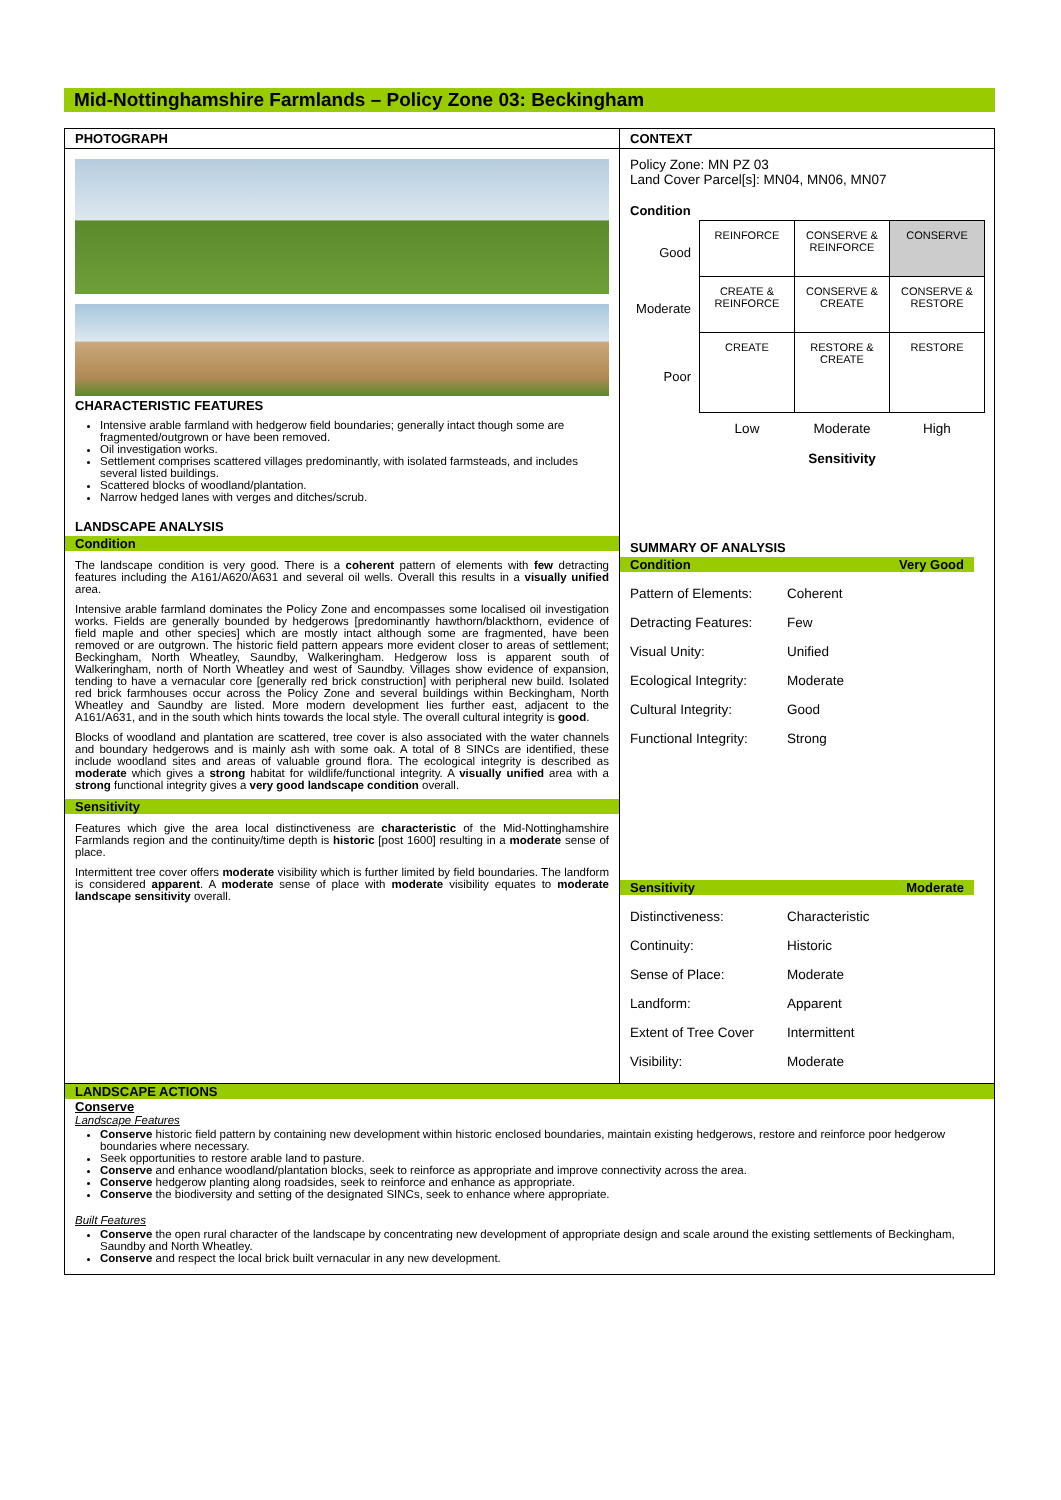Mid-Nottinghamshire Farmlands – Policy Zone 03: Beckingham
PHOTOGRAPH
CHARACTERISTIC FEATURES
Intensive arable farmland with hedgerow field boundaries; generally intact though some are fragmented/outgrown or have been removed.
Oil investigation works.
Settlement comprises scattered villages predominantly, with isolated farmsteads, and includes several listed buildings.
Scattered blocks of woodland/plantation.
Narrow hedged lanes with verges and ditches/scrub.
LANDSCAPE ANALYSIS
Condition
The landscape condition is very good. There is a coherent pattern of elements with few detracting features including the A161/A620/A631 and several oil wells. Overall this results in a visually unified area.
Intensive arable farmland dominates the Policy Zone and encompasses some localised oil investigation works. Fields are generally bounded by hedgerows [predominantly hawthorn/blackthorn, evidence of field maple and other species] which are mostly intact although some are fragmented, have been removed or are outgrown. The historic field pattern appears more evident closer to areas of settlement; Beckingham, North Wheatley, Saundby, Walkeringham. Hedgerow loss is apparent south of Walkeringham, north of North Wheatley and west of Saundby. Villages show evidence of expansion, tending to have a vernacular core [generally red brick construction] with peripheral new build. Isolated red brick farmhouses occur across the Policy Zone and several buildings within Beckingham, North Wheatley and Saundby are listed. More modern development lies further east, adjacent to the A161/A631, and in the south which hints towards the local style. The overall cultural integrity is good.
Blocks of woodland and plantation are scattered, tree cover is also associated with the water channels and boundary hedgerows and is mainly ash with some oak. A total of 8 SINCs are identified, these include woodland sites and areas of valuable ground flora. The ecological integrity is described as moderate which gives a strong habitat for wildlife/functional integrity. A visually unified area with a strong functional integrity gives a very good landscape condition overall.
Sensitivity
Features which give the area local distinctiveness are characteristic of the Mid-Nottinghamshire Farmlands region and the continuity/time depth is historic [post 1600] resulting in a moderate sense of place.
Intermittent tree cover offers moderate visibility which is further limited by field boundaries. The landform is considered apparent. A moderate sense of place with moderate visibility equates to moderate landscape sensitivity overall.
CONTEXT
Policy Zone: MN PZ 03
Land Cover Parcel[s]: MN04, MN06, MN07
Condition
| Good | REINFORCE | CONSERVE & REINFORCE | CONSERVE |
| Moderate | CREATE & REINFORCE | CONSERVE & CREATE | CONSERVE & RESTORE |
| Poor | CREATE | RESTORE & CREATE | RESTORE |
| | Low | Moderate Sensitivity | High |
SUMMARY OF ANALYSIS
Condition Very Good
Pattern of Elements: Coherent Detracting Features: Few Visual Unity: Unified Ecological Integrity: Moderate Cultural Integrity: Good Functional Integrity: Strong
Sensitivity Moderate
Distinctiveness: Characteristic Continuity: Historic Sense of Place: Moderate Landform: Apparent Extent of Tree Cover Intermittent Visibility: Moderate
LANDSCAPE ACTIONS
Conserve
Landscape Features
Conserve historic field pattern by containing new development within historic enclosed boundaries, maintain existing hedgerows, restore and reinforce poor hedgerow boundaries where necessary.
Seek opportunities to restore arable land to pasture.
Conserve and enhance woodland/plantation blocks, seek to reinforce as appropriate and improve connectivity across the area.
Conserve hedgerow planting along roadsides, seek to reinforce and enhance as appropriate.
Conserve the biodiversity and setting of the designated SINCs, seek to enhance where appropriate.
Built Features
Conserve the open rural character of the landscape by concentrating new development of appropriate design and scale around the existing settlements of Beckingham, Saundby and North Wheatley.
Conserve and respect the local brick built vernacular in any new development.